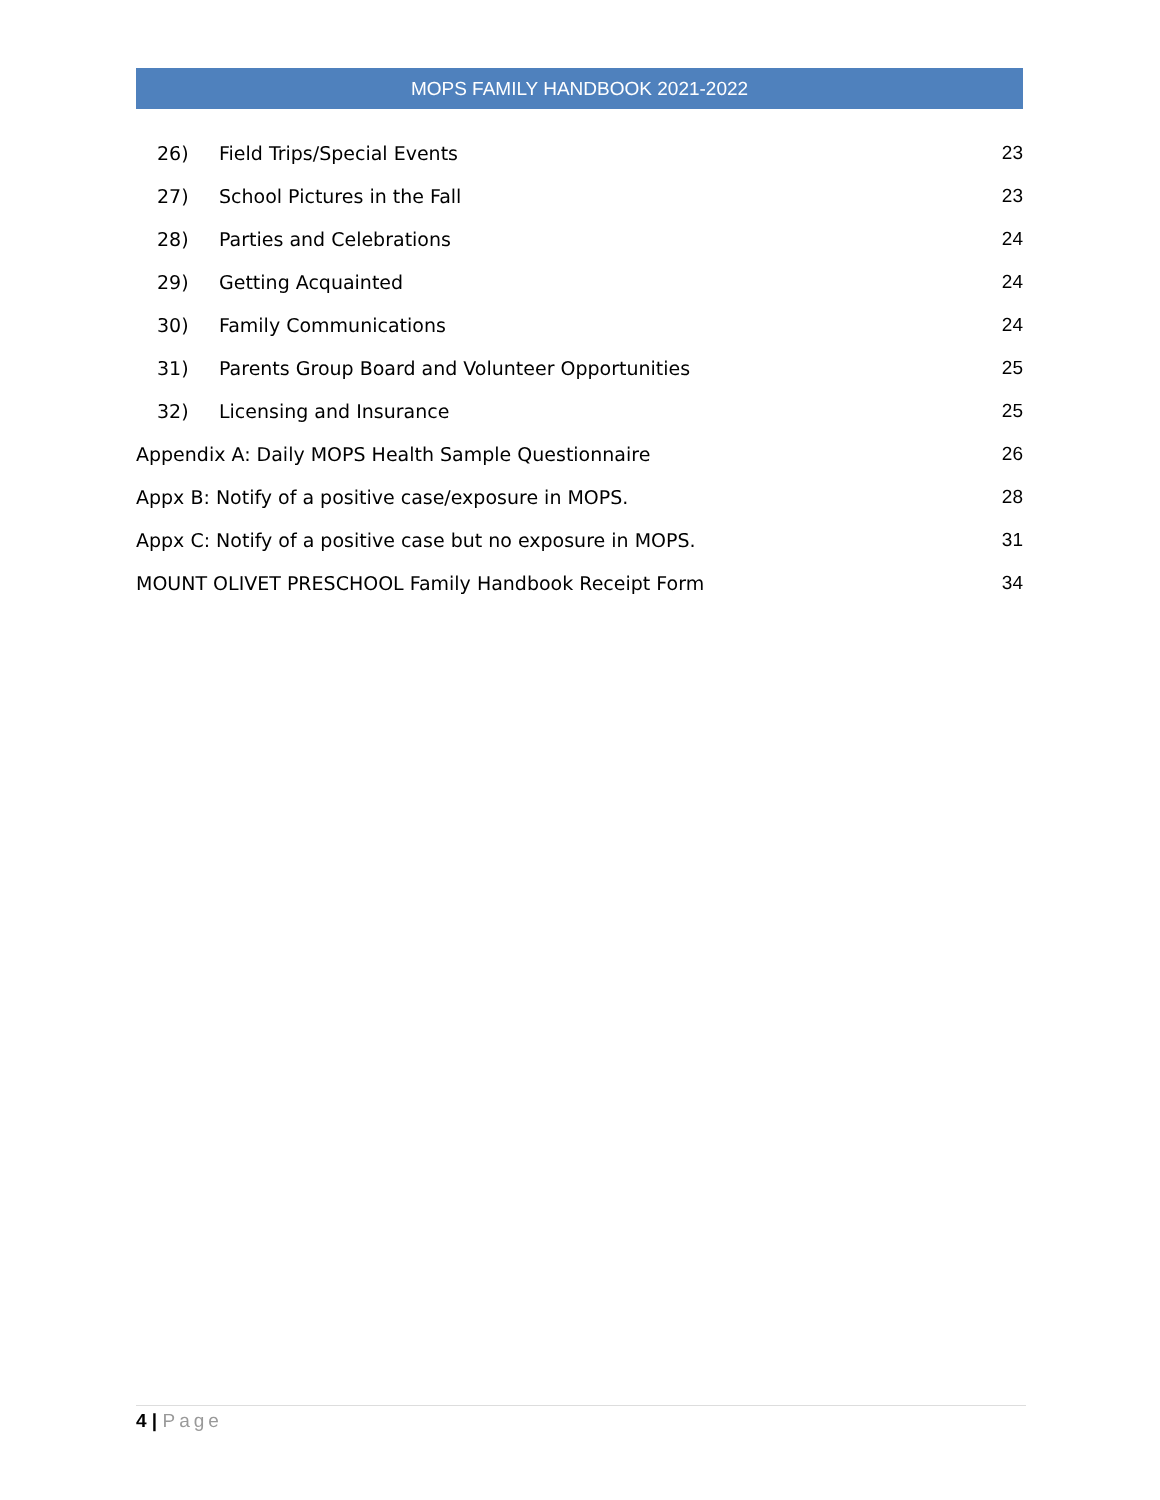MOPS FAMILY HANDBOOK 2021-2022
26) Field Trips/Special Events 23
27) School Pictures in the Fall 23
28) Parties and Celebrations 24
29) Getting Acquainted 24
30) Family Communications 24
31) Parents Group Board and Volunteer Opportunities 25
32) Licensing and Insurance 25
Appendix A: Daily MOPS Health Sample Questionnaire 26
Appx B: Notify of a positive case/exposure in MOPS. 28
Appx C: Notify of a positive case but no exposure in MOPS. 31
MOUNT OLIVET PRESCHOOL Family Handbook Receipt Form 34
4 | Page